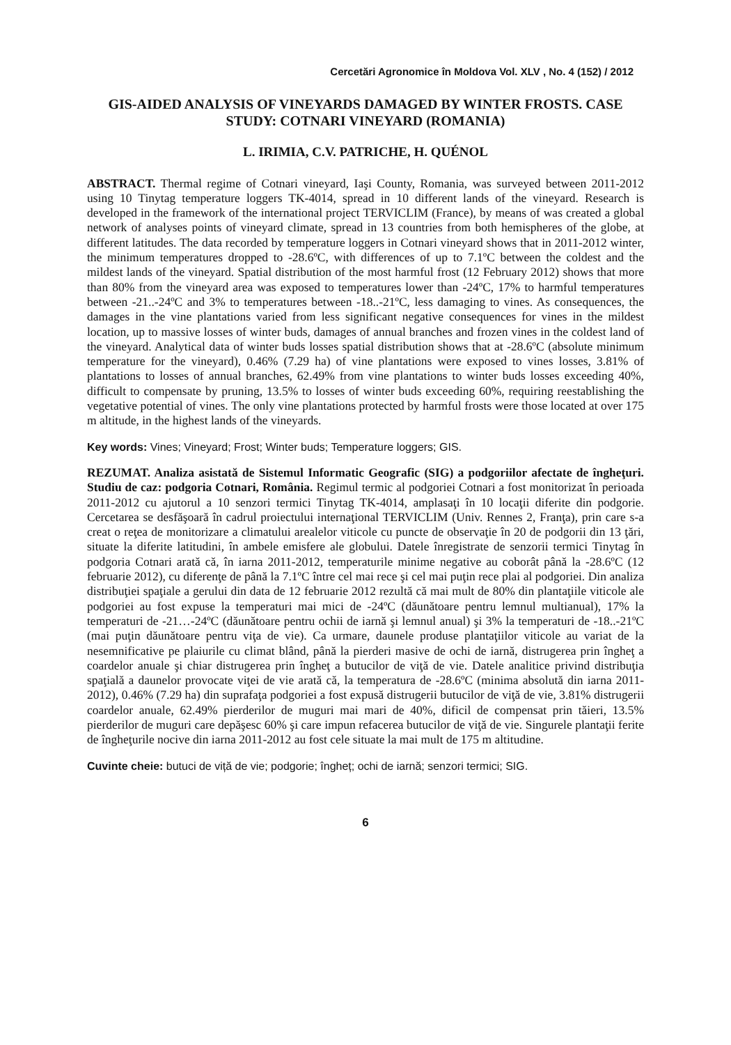Cercetări Agronomice în Moldova Vol. XLV , No. 4 (152) / 2012
GIS-AIDED ANALYSIS OF VINEYARDS DAMAGED BY WINTER FROSTS. CASE STUDY: COTNARI VINEYARD (ROMANIA)
L. IRIMIA, C.V. PATRICHE, H. QUÉNOL
ABSTRACT. Thermal regime of Cotnari vineyard, Iaşi County, Romania, was surveyed between 2011-2012 using 10 Tinytag temperature loggers TK-4014, spread in 10 different lands of the vineyard. Research is developed in the framework of the international project TERVICLIM (France), by means of was created a global network of analyses points of vineyard climate, spread in 13 countries from both hemispheres of the globe, at different latitudes. The data recorded by temperature loggers in Cotnari vineyard shows that in 2011-2012 winter, the minimum temperatures dropped to -28.6ºC, with differences of up to 7.1ºC between the coldest and the mildest lands of the vineyard. Spatial distribution of the most harmful frost (12 February 2012) shows that more than 80% from the vineyard area was exposed to temperatures lower than -24ºC, 17% to harmful temperatures between -21..-24ºC and 3% to temperatures between -18..-21ºC, less damaging to vines. As consequences, the damages in the vine plantations varied from less significant negative consequences for vines in the mildest location, up to massive losses of winter buds, damages of annual branches and frozen vines in the coldest land of the vineyard. Analytical data of winter buds losses spatial distribution shows that at -28.6ºC (absolute minimum temperature for the vineyard), 0.46% (7.29 ha) of vine plantations were exposed to vines losses, 3.81% of plantations to losses of annual branches, 62.49% from vine plantations to winter buds losses exceeding 40%, difficult to compensate by pruning, 13.5% to losses of winter buds exceeding 60%, requiring reestablishing the vegetative potential of vines. The only vine plantations protected by harmful frosts were those located at over 175 m altitude, in the highest lands of the vineyards.
Key words: Vines; Vineyard; Frost; Winter buds; Temperature loggers; GIS.
REZUMAT. Analiza asistată de Sistemul Informatic Geografic (SIG) a podgoriilor afectate de îngheţuri. Studiu de caz: podgoria Cotnari, România. Regimul termic al podgoriei Cotnari a fost monitorizat în perioada 2011-2012 cu ajutorul a 10 senzori termici Tinytag TK-4014, amplasaţi în 10 locaţii diferite din podgorie. Cercetarea se desfăşoară în cadrul proiectului internaţional TERVICLIM (Univ. Rennes 2, Franţa), prin care s-a creat o reţea de monitorizare a climatului arealelor viticole cu puncte de observaţie în 20 de podgorii din 13 ţări, situate la diferite latitudini, în ambele emisfere ale globului. Datele înregistrate de senzorii termici Tinytag în podgoria Cotnari arată că, în iarna 2011-2012, temperaturile minime negative au coborât până la -28.6ºC (12 februarie 2012), cu diferenţe de până la 7.1ºC între cel mai rece şi cel mai puţin rece plai al podgoriei. Din analiza distribuţiei spaţiale a gerului din data de 12 februarie 2012 rezultă că mai mult de 80% din plantaţiile viticole ale podgoriei au fost expuse la temperaturi mai mici de -24ºC (dăunătoare pentru lemnul multianual), 17% la temperaturi de -21…-24ºC (dăunătoare pentru ochii de iarnă şi lemnul anual) şi 3% la temperaturi de -18..-21ºC (mai puţin dăunătoare pentru viţa de vie). Ca urmare, daunele produse plantaţiilor viticole au variat de la nesemnificative pe plaiurile cu climat blând, până la pierderi masive de ochi de iarnă, distrugerea prin îngheţ a coardelor anuale şi chiar distrugerea prin îngheţ a butucilor de viţă de vie. Datele analitice privind distribuţia spaţială a daunelor provocate viţei de vie arată că, la temperatura de -28.6ºC (minima absolută din iarna 2011-2012), 0.46% (7.29 ha) din suprafaţa podgoriei a fost expusă distrugerii butucilor de viţă de vie, 3.81% distrugerii coardelor anuale, 62.49% pierderilor de muguri mai mari de 40%, dificil de compensat prin tăieri, 13.5% pierderilor de muguri care depăşesc 60% şi care impun refacerea butucilor de viţă de vie. Singurele plantaţii ferite de îngheţurile nocive din iarna 2011-2012 au fost cele situate la mai mult de 175 m altitudine.
Cuvinte cheie: butuci de viță de vie; podgorie; îngheț; ochi de iarnă; senzori termici; SIG.
6